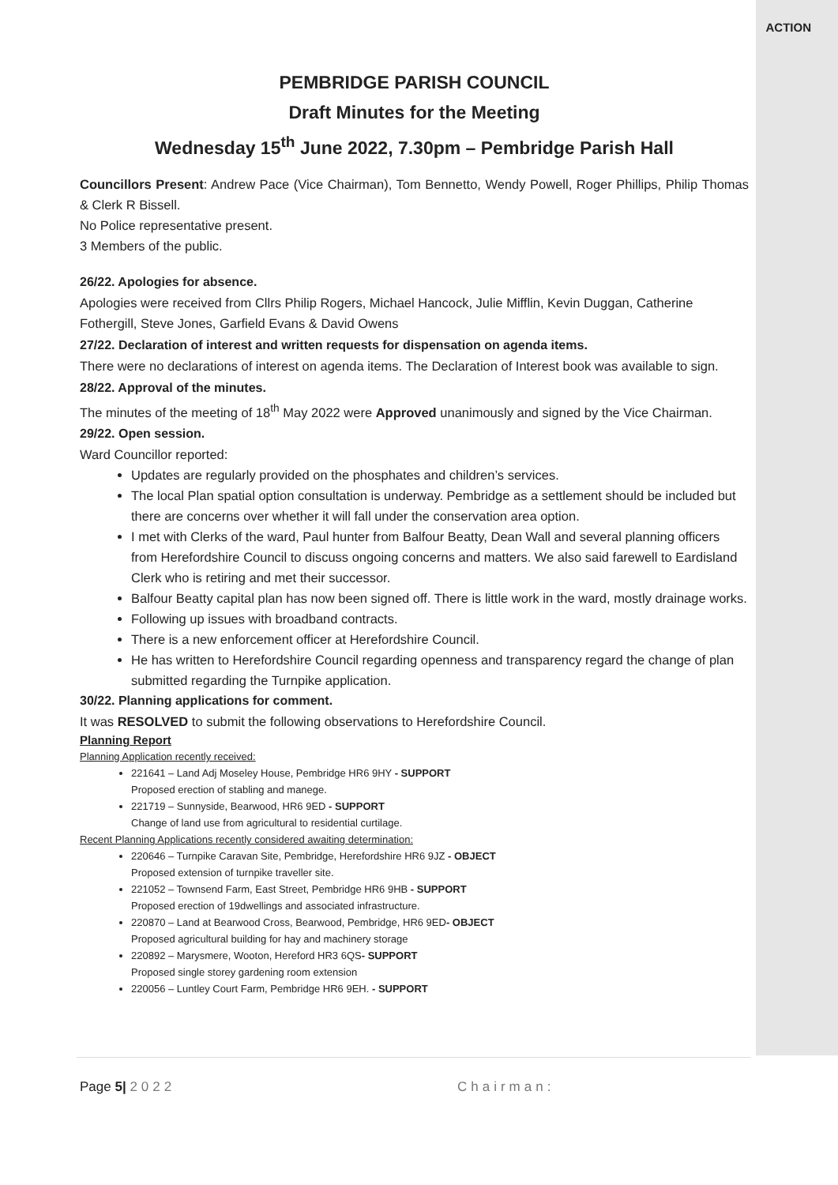ACTION
PEMBRIDGE PARISH COUNCIL
Draft Minutes for the Meeting
Wednesday 15<sup>th</sup> June 2022, 7.30pm – Pembridge Parish Hall
Councillors Present: Andrew Pace (Vice Chairman), Tom Bennetto, Wendy Powell, Roger Phillips, Philip Thomas & Clerk R Bissell.
No Police representative present.
3 Members of the public.
26/22. Apologies for absence.
Apologies were received from Cllrs Philip Rogers, Michael Hancock, Julie Mifflin, Kevin Duggan, Catherine Fothergill, Steve Jones, Garfield Evans & David Owens
27/22. Declaration of interest and written requests for dispensation on agenda items.
There were no declarations of interest on agenda items. The Declaration of Interest book was available to sign.
28/22. Approval of the minutes.
The minutes of the meeting of 18<sup>th</sup> May 2022 were Approved unanimously and signed by the Vice Chairman.
29/22. Open session.
Ward Councillor reported:
Updates are regularly provided on the phosphates and children’s services.
The local Plan spatial option consultation is underway. Pembridge as a settlement should be included but there are concerns over whether it will fall under the conservation area option.
I met with Clerks of the ward, Paul hunter from Balfour Beatty, Dean Wall and several planning officers from Herefordshire Council to discuss ongoing concerns and matters. We also said farewell to Eardisland Clerk who is retiring and met their successor.
Balfour Beatty capital plan has now been signed off. There is little work in the ward, mostly drainage works.
Following up issues with broadband contracts.
There is a new enforcement officer at Herefordshire Council.
He has written to Herefordshire Council regarding openness and transparency regard the change of plan submitted regarding the Turnpike application.
30/22. Planning applications for comment.
It was RESOLVED to submit the following observations to Herefordshire Council.
Planning Report
Planning Application recently received:
221641 – Land Adj Moseley House, Pembridge HR6 9HY - SUPPORT
Proposed erection of stabling and manege.
221719 – Sunnyside, Bearwood, HR6 9ED - SUPPORT
Change of land use from agricultural to residential curtilage.
Recent Planning Applications recently considered awaiting determination:
220646 – Turnpike Caravan Site, Pembridge, Herefordshire HR6 9JZ - OBJECT
Proposed extension of turnpike traveller site.
221052 – Townsend Farm, East Street, Pembridge HR6 9HB - SUPPORT
Proposed erection of 19dwellings and associated infrastructure.
220870 – Land at Bearwood Cross, Bearwood, Pembridge, HR6 9ED- OBJECT
Proposed agricultural building for hay and machinery storage
220892 – Marysmere, Wooton, Hereford HR3 6QS- SUPPORT
Proposed single storey gardening room extension
220056 – Luntley Court Farm, Pembridge HR6 9EH. - SUPPORT
Page 5| 2022 Chairman: